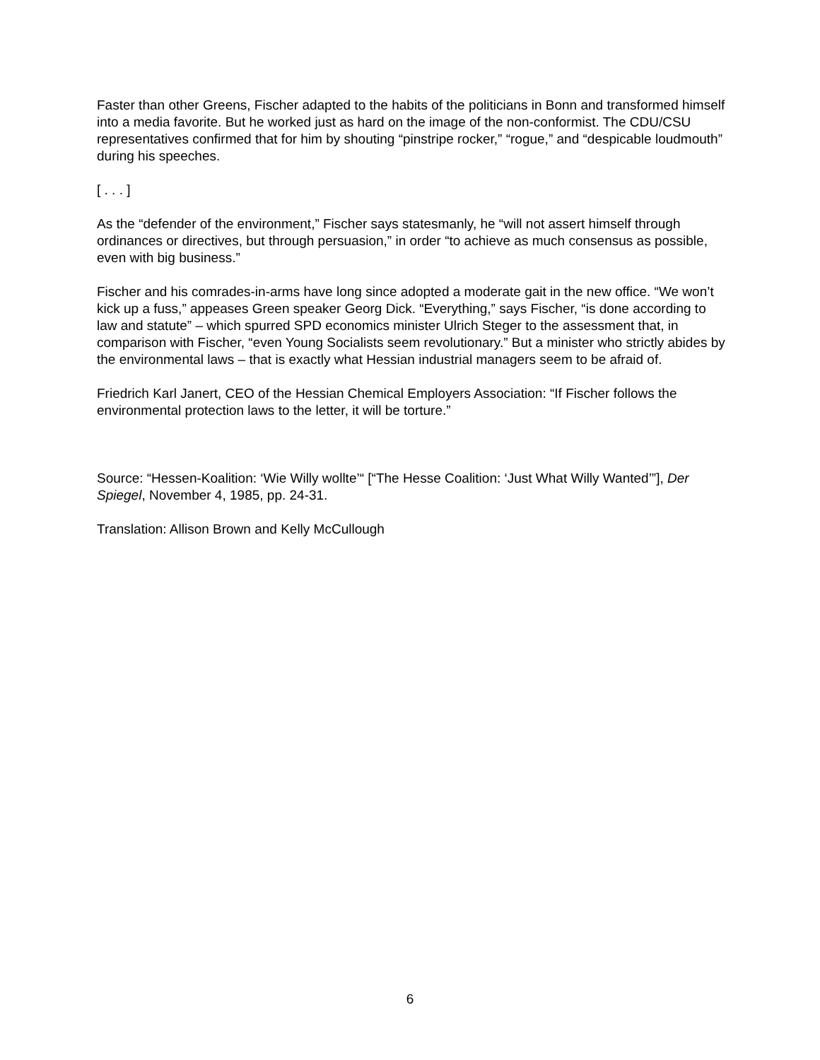Faster than other Greens, Fischer adapted to the habits of the politicians in Bonn and transformed himself into a media favorite. But he worked just as hard on the image of the non-conformist. The CDU/CSU representatives confirmed that for him by shouting “pinstripe rocker,” “rogue,” and “despicable loudmouth” during his speeches.
[ . . . ]
As the “defender of the environment,” Fischer says statesmanly, he “will not assert himself through ordinances or directives, but through persuasion,” in order “to achieve as much consensus as possible, even with big business.”
Fischer and his comrades-in-arms have long since adopted a moderate gait in the new office. “We won’t kick up a fuss,” appeases Green speaker Georg Dick. “Everything,” says Fischer, “is done according to law and statute” – which spurred SPD economics minister Ulrich Steger to the assessment that, in comparison with Fischer, “even Young Socialists seem revolutionary.” But a minister who strictly abides by the environmental laws – that is exactly what Hessian industrial managers seem to be afraid of.
Friedrich Karl Janert, CEO of the Hessian Chemical Employers Association: “If Fischer follows the environmental protection laws to the letter, it will be torture.”
Source: “Hessen-Koalition: ‘Wie Willy wollte’“ [“The Hesse Coalition: ‘Just What Willy Wanted’”], Der Spiegel, November 4, 1985, pp. 24-31.
Translation: Allison Brown and Kelly McCullough
6